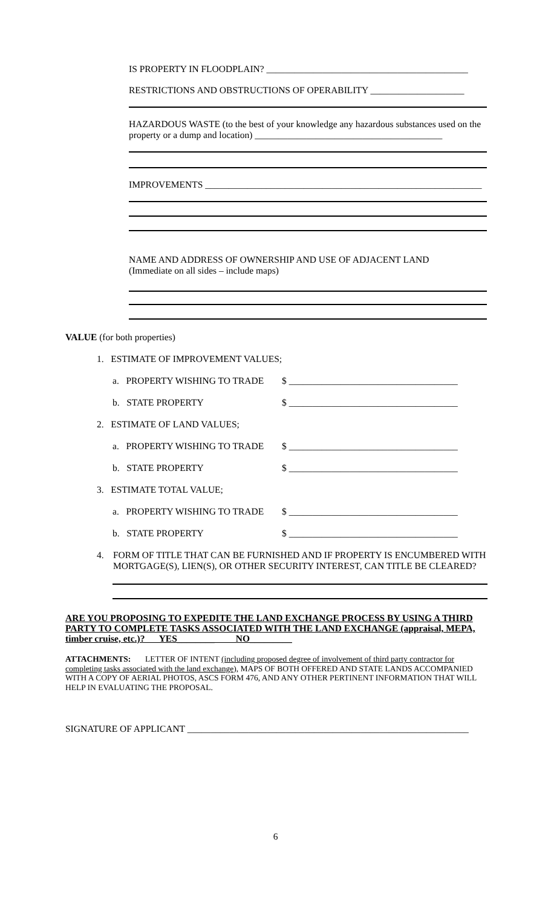IS PROPERTY IN FLOODPLAIN? ___________________________________________
RESTRICTIONS AND OBSTRUCTIONS OF OPERABILITY ____________________
HAZARDOUS WASTE (to the best of your knowledge any hazardous substances used on the property or a dump and location) ________________________________________
IMPROVEMENTS ___________________________________________________________
NAME AND ADDRESS OF OWNERSHIP AND USE OF ADJACENT LAND
(Immediate on all sides – include maps)
VALUE (for both properties)
1. ESTIMATE OF IMPROVEMENT VALUES;
a. PROPERTY WISHING TO TRADE $ ____________________________________
b. STATE PROPERTY $ ____________________________________
2. ESTIMATE OF LAND VALUES;
a. PROPERTY WISHING TO TRADE $ ____________________________________
b. STATE PROPERTY $ ____________________________________
3. ESTIMATE TOTAL VALUE;
a. PROPERTY WISHING TO TRADE $ ____________________________________
b. STATE PROPERTY $ ____________________________________
4. FORM OF TITLE THAT CAN BE FURNISHED AND IF PROPERTY IS ENCUMBERED WITH MORTGAGE(S), LIEN(S), OR OTHER SECURITY INTEREST, CAN TITLE BE CLEARED?
ARE YOU PROPOSING TO EXPEDITE THE LAND EXCHANGE PROCESS BY USING A THIRD PARTY TO COMPLETE TASKS ASSOCIATED WITH THE LAND EXCHANGE (appraisal, MEPA, timber cruise, etc.)? YES________ NO_________
ATTACHMENTS: LETTER OF INTENT (including proposed degree of involvement of third party contractor for completing tasks associated with the land exchange), MAPS OF BOTH OFFERED AND STATE LANDS ACCOMPANIED WITH A COPY OF AERIAL PHOTOS, ASCS FORM 476, AND ANY OTHER PERTINENT INFORMATION THAT WILL HELP IN EVALUATING THE PROPOSAL.
SIGNATURE OF APPLICANT ____________________________________________________________
6